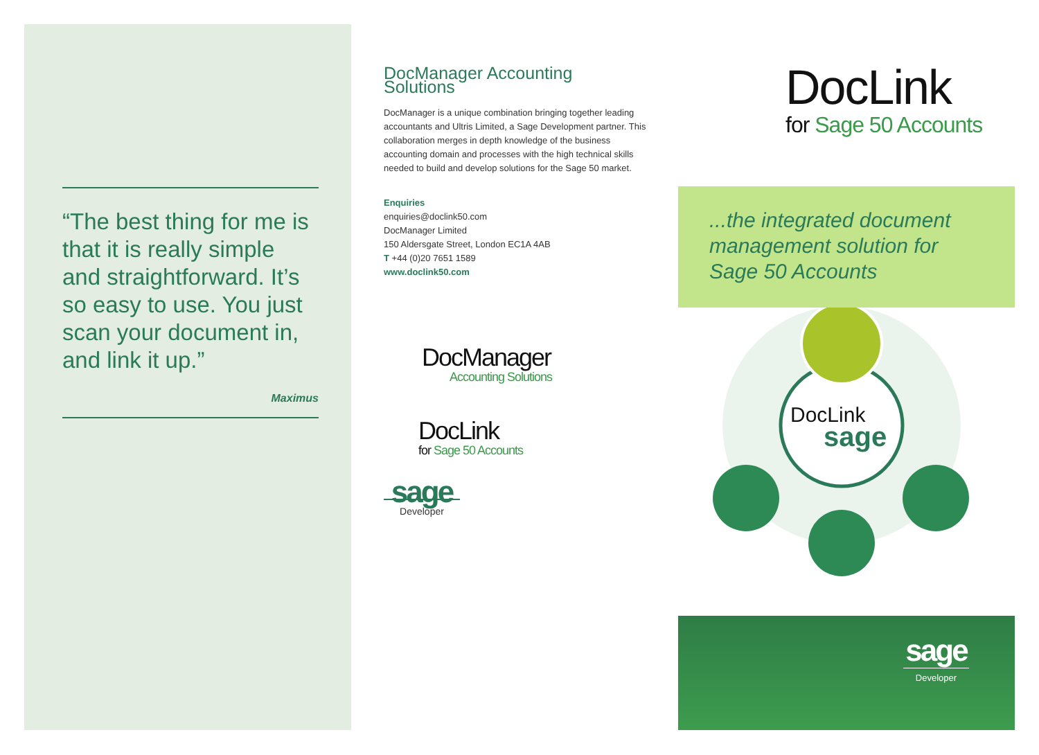“The best thing for me is that it is really simple and straightforward. It’s so easy to use. You just scan your document in, and link it up.”
Maximus
DocManager Accounting Solutions
DocManager is a unique combination bringing together leading accountants and Ultris Limited, a Sage Development partner. This collaboration merges in depth knowledge of the business accounting domain and processes with the high technical skills needed to build and develop solutions for the Sage 50 market.
Enquiries
enquiries@doclink50.com
DocManager Limited
150 Aldersgate Street, London EC1A 4AB
T +44 (0)20 7651 1589
www.doclink50.com
DocManager
Accounting Solutions
DocLink
for Sage 50 Accounts
sage
Developer
DocLink
for Sage 50 Accounts
...the integrated document management solution for Sage 50 Accounts
DocLink
sage
sage
Developer